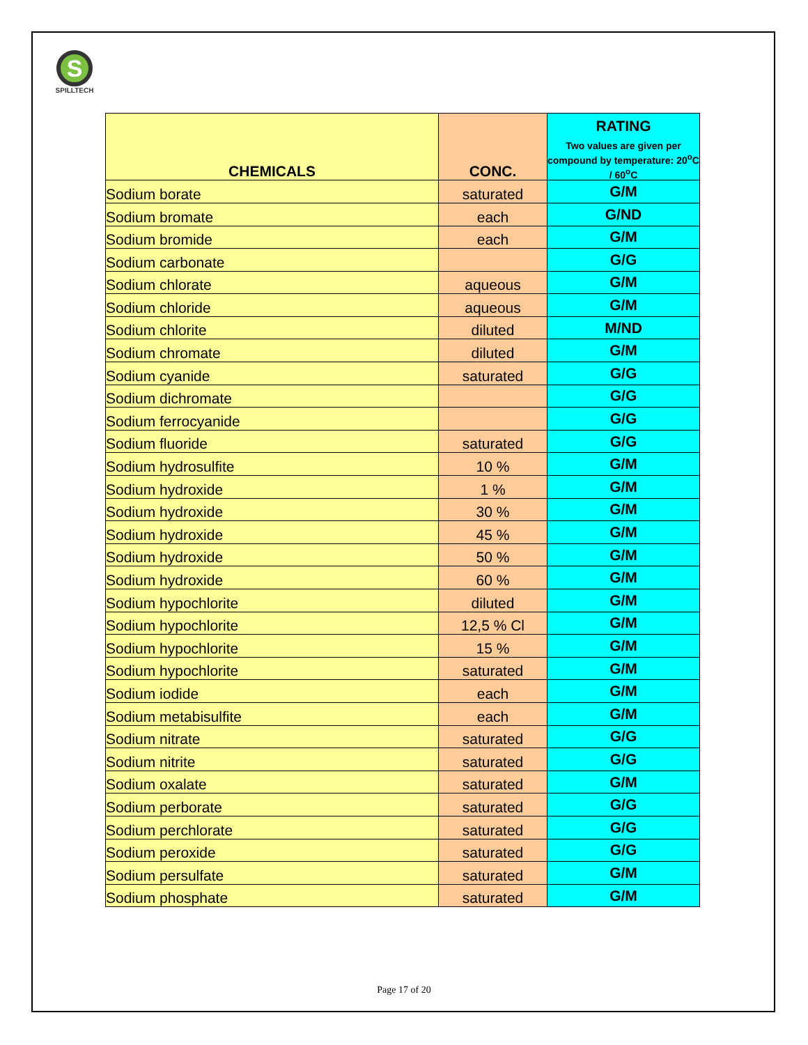S
SPILLTECH
| CHEMICALS | CONC. | RATING Two values are given per compound by temperature: 20<sup>o</sup>C / 60<sup>o</sup>C |
| --- | --- | --- |
| Sodium borate | saturated | G/M |
| Sodium bromate | each | G/ND |
| Sodium bromide | each | G/M |
| Sodium carbonate | | G/G |
| Sodium chlorate | aqueous | G/M |
| Sodium chloride | aqueous | G/M |
| Sodium chlorite | diluted | M/ND |
| Sodium chromate | diluted | G/M |
| Sodium cyanide | saturated | G/G |
| Sodium dichromate | | G/G |
| Sodium ferrocyanide | | G/G |
| Sodium fluoride | saturated | G/G |
| Sodium hydrosulfite | 10 % | G/M |
| Sodium hydroxide | 1 % | G/M |
| Sodium hydroxide | 30 % | G/M |
| Sodium hydroxide | 45 % | G/M |
| Sodium hydroxide | 50 % | G/M |
| Sodium hydroxide | 60 % | G/M |
| Sodium hypochlorite | diluted | G/M |
| Sodium hypochlorite | 12,5 % Cl | G/M |
| Sodium hypochlorite | 15 % | G/M |
| Sodium hypochlorite | saturated | G/M |
| Sodium iodide | each | G/M |
| Sodium metabisulfite | each | G/M |
| Sodium nitrate | saturated | G/G |
| Sodium nitrite | saturated | G/G |
| Sodium oxalate | saturated | G/M |
| Sodium perborate | saturated | G/G |
| Sodium perchlorate | saturated | G/G |
| Sodium peroxide | saturated | G/G |
| Sodium persulfate | saturated | G/M |
| Sodium phosphate | saturated | G/M |
Page 17 of 20